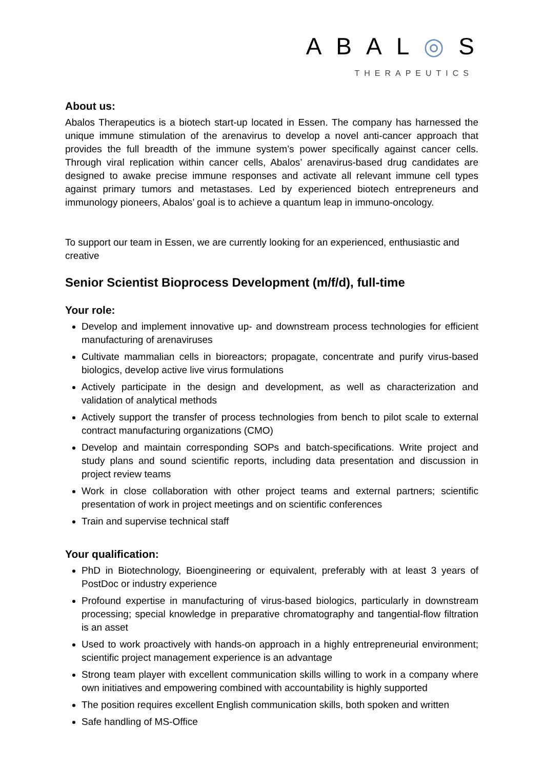ABAL◎S
THERAPEUTICS
About us:
Abalos Therapeutics is a biotech start-up located in Essen. The company has harnessed the unique immune stimulation of the arenavirus to develop a novel anti-cancer approach that provides the full breadth of the immune system’s power specifically against cancer cells. Through viral replication within cancer cells, Abalos’ arenavirus-based drug candidates are designed to awake precise immune responses and activate all relevant immune cell types against primary tumors and metastases. Led by experienced biotech entrepreneurs and immunology pioneers, Abalos’ goal is to achieve a quantum leap in immuno-oncology.
To support our team in Essen, we are currently looking for an experienced, enthusiastic and creative
Senior Scientist Bioprocess Development (m/f/d), full-time
Your role:
Develop and implement innovative up- and downstream process technologies for efficient manufacturing of arenaviruses
Cultivate mammalian cells in bioreactors; propagate, concentrate and purify virus-based biologics, develop active live virus formulations
Actively participate in the design and development, as well as characterization and validation of analytical methods
Actively support the transfer of process technologies from bench to pilot scale to external contract manufacturing organizations (CMO)
Develop and maintain corresponding SOPs and batch-specifications. Write project and study plans and sound scientific reports, including data presentation and discussion in project review teams
Work in close collaboration with other project teams and external partners; scientific presentation of work in project meetings and on scientific conferences
Train and supervise technical staff
Your qualification:
PhD in Biotechnology, Bioengineering or equivalent, preferably with at least 3 years of PostDoc or industry experience
Profound expertise in manufacturing of virus-based biologics, particularly in downstream processing; special knowledge in preparative chromatography and tangential-flow filtration is an asset
Used to work proactively with hands-on approach in a highly entrepreneurial environment; scientific project management experience is an advantage
Strong team player with excellent communication skills willing to work in a company where own initiatives and empowering combined with accountability is highly supported
The position requires excellent English communication skills, both spoken and written
Safe handling of MS-Office